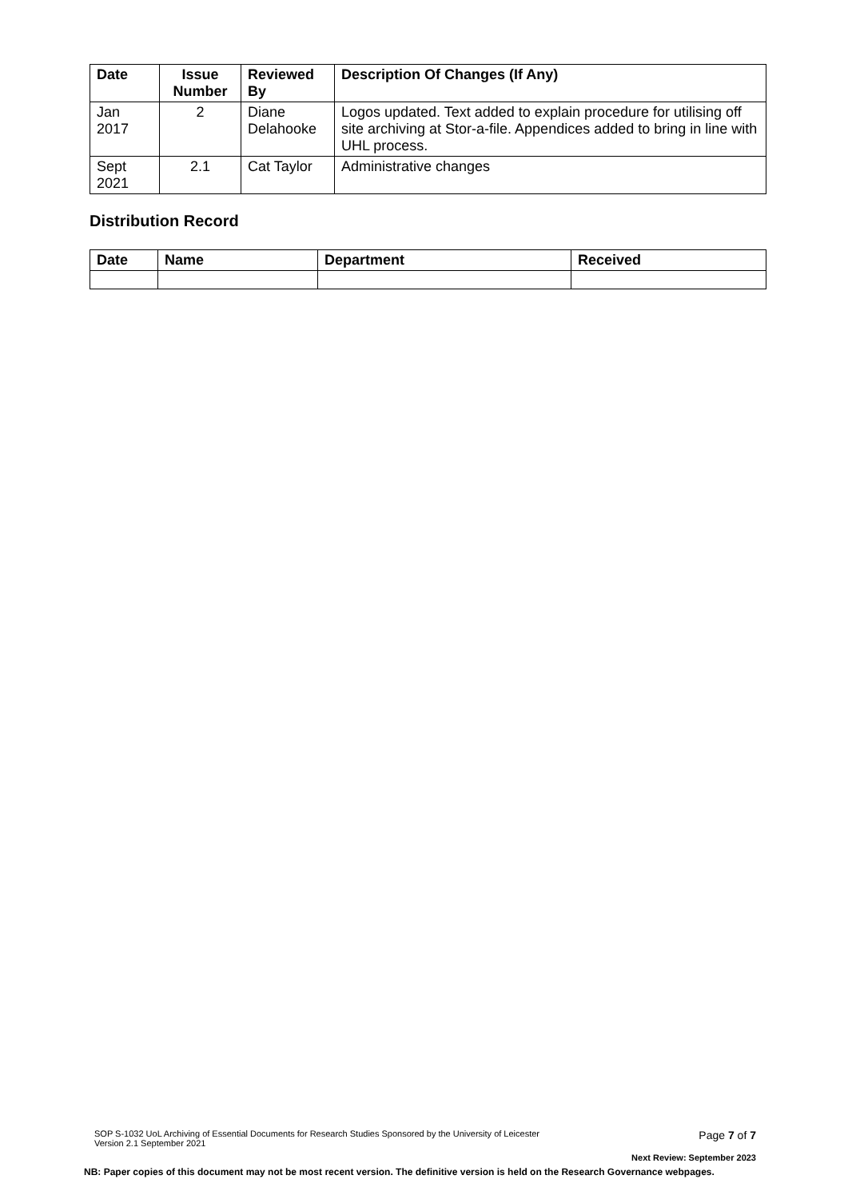| Date | Issue Number | Reviewed By | Description Of Changes (If Any) |
| --- | --- | --- | --- |
| Jan 2017 | 2 | Diane Delahooke | Logos updated. Text added to explain procedure for utilising off site archiving at Stor-a-file. Appendices added to bring in line with UHL process. |
| Sept 2021 | 2.1 | Cat Taylor | Administrative changes |
Distribution Record
| Date | Name | Department | Received |
| --- | --- | --- | --- |
SOP S-1032 UoL Archiving of Essential Documents for Research Studies Sponsored by the University of Leicester
Version 2.1 September 2021 Page 7 of 7
Next Review: September 2023
NB: Paper copies of this document may not be most recent version. The definitive version is held on the Research Governance webpages.